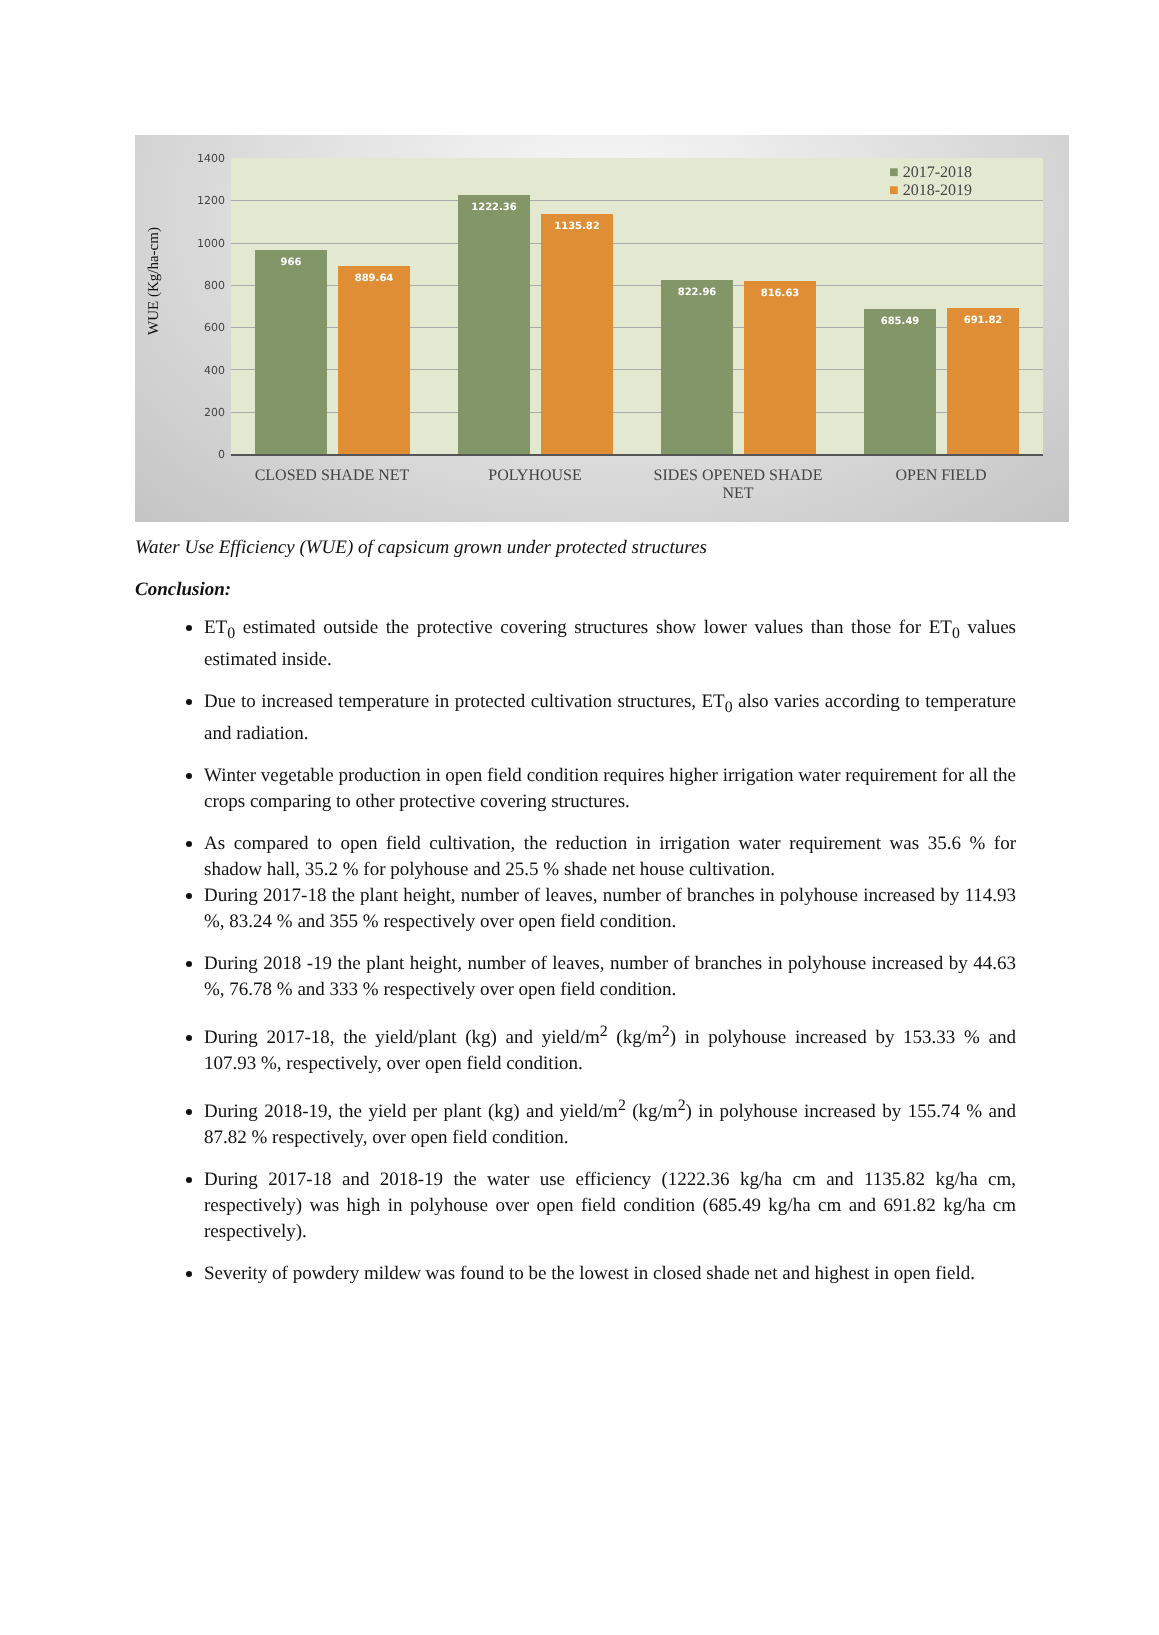WUE (Kg/ha-cm)
1400
1200
1000
800
600
400
200
0
966 889.64 1222.36 1135.82 822.96 816.63 685.49 691.82
■ 2017-2018
■ 2018-2019
CLOSED SHADE NET POLYHOUSE
SIDES OPENED SHADE NET
OPEN FIELD
Water Use Efficiency (WUE) of capsicum grown under protected structures
Conclusion:
ET<sub>0</sub> estimated outside the protective covering structures show lower values than those for ET<sub>0</sub> values estimated inside.
Due to increased temperature in protected cultivation structures, ET<sub>0</sub> also varies according to temperature and radiation.
Winter vegetable production in open field condition requires higher irrigation water requirement for all the crops comparing to other protective covering structures.
As compared to open field cultivation, the reduction in irrigation water requirement was 35.6 % for shadow hall, 35.2 % for polyhouse and 25.5 % shade net house cultivation.
During 2017-18 the plant height, number of leaves, number of branches in polyhouse increased by 114.93 %, 83.24 % and 355 % respectively over open field condition.
During 2018 -19 the plant height, number of leaves, number of branches in polyhouse increased by 44.63 %, 76.78 % and 333 % respectively over open field condition.
During 2017-18, the yield/plant (kg) and yield/m<sup>2</sup> (kg/m<sup>2</sup>) in polyhouse increased by 153.33 % and 107.93 %, respectively, over open field condition.
During 2018-19, the yield per plant (kg) and yield/m<sup>2</sup> (kg/m<sup>2</sup>) in polyhouse increased by 155.74 % and 87.82 % respectively, over open field condition.
During 2017-18 and 2018-19 the water use efficiency (1222.36 kg/ha cm and 1135.82 kg/ha cm, respectively) was high in polyhouse over open field condition (685.49 kg/ha cm and 691.82 kg/ha cm respectively).
Severity of powdery mildew was found to be the lowest in closed shade net and highest in open field.